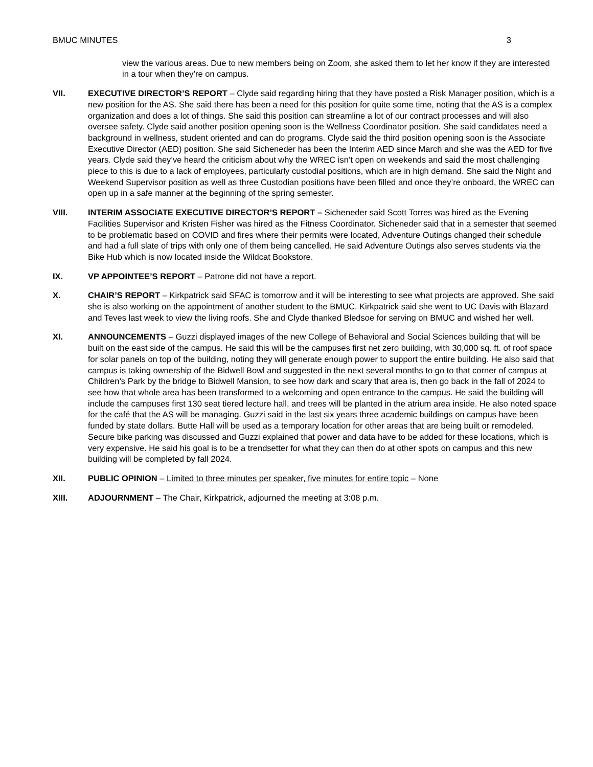BMUC MINUTES 3
view the various areas. Due to new members being on Zoom, she asked them to let her know if they are interested in a tour when they’re on campus.
VII. EXECUTIVE DIRECTOR’S REPORT – Clyde said regarding hiring that they have posted a Risk Manager position, which is a new position for the AS. She said there has been a need for this position for quite some time, noting that the AS is a complex organization and does a lot of things. She said this position can streamline a lot of our contract processes and will also oversee safety. Clyde said another position opening soon is the Wellness Coordinator position. She said candidates need a background in wellness, student oriented and can do programs. Clyde said the third position opening soon is the Associate Executive Director (AED) position. She said Sicheneder has been the Interim AED since March and she was the AED for five years. Clyde said they’ve heard the criticism about why the WREC isn’t open on weekends and said the most challenging piece to this is due to a lack of employees, particularly custodial positions, which are in high demand. She said the Night and Weekend Supervisor position as well as three Custodian positions have been filled and once they’re onboard, the WREC can open up in a safe manner at the beginning of the spring semester.
VIII. INTERIM ASSOCIATE EXECUTIVE DIRECTOR’S REPORT – Sicheneder said Scott Torres was hired as the Evening Facilities Supervisor and Kristen Fisher was hired as the Fitness Coordinator. Sicheneder said that in a semester that seemed to be problematic based on COVID and fires where their permits were located, Adventure Outings changed their schedule and had a full slate of trips with only one of them being cancelled. He said Adventure Outings also serves students via the Bike Hub which is now located inside the Wildcat Bookstore.
IX. VP APPOINTEE’S REPORT – Patrone did not have a report.
X. CHAIR’S REPORT – Kirkpatrick said SFAC is tomorrow and it will be interesting to see what projects are approved. She said she is also working on the appointment of another student to the BMUC. Kirkpatrick said she went to UC Davis with Blazard and Teves last week to view the living roofs. She and Clyde thanked Bledsoe for serving on BMUC and wished her well.
XI. ANNOUNCEMENTS – Guzzi displayed images of the new College of Behavioral and Social Sciences building that will be built on the east side of the campus. He said this will be the campuses first net zero building, with 30,000 sq. ft. of roof space for solar panels on top of the building, noting they will generate enough power to support the entire building. He also said that campus is taking ownership of the Bidwell Bowl and suggested in the next several months to go to that corner of campus at Children’s Park by the bridge to Bidwell Mansion, to see how dark and scary that area is, then go back in the fall of 2024 to see how that whole area has been transformed to a welcoming and open entrance to the campus. He said the building will include the campuses first 130 seat tiered lecture hall, and trees will be planted in the atrium area inside. He also noted space for the café that the AS will be managing. Guzzi said in the last six years three academic buildings on campus have been funded by state dollars. Butte Hall will be used as a temporary location for other areas that are being built or remodeled. Secure bike parking was discussed and Guzzi explained that power and data have to be added for these locations, which is very expensive. He said his goal is to be a trendsetter for what they can then do at other spots on campus and this new building will be completed by fall 2024.
XII. PUBLIC OPINION – Limited to three minutes per speaker, five minutes for entire topic – None
XIII. ADJOURNMENT – The Chair, Kirkpatrick, adjourned the meeting at 3:08 p.m.